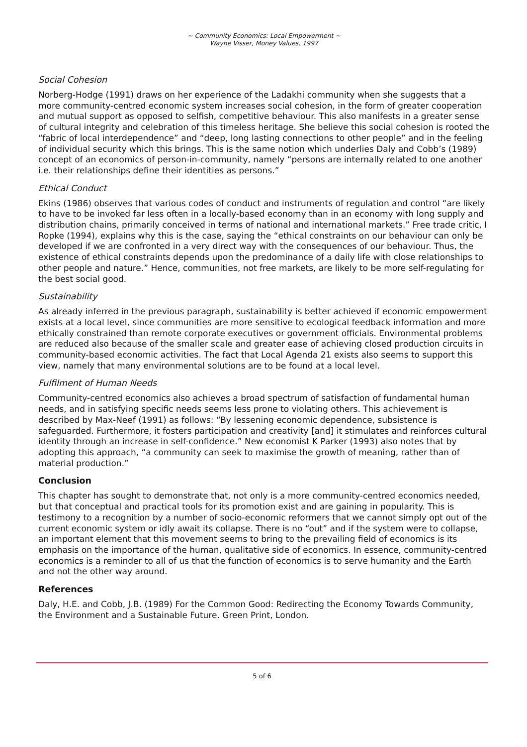~ Community Economics: Local Empowerment ~
Wayne Visser, Money Values, 1997
Social Cohesion
Norberg-Hodge (1991) draws on her experience of the Ladakhi community when she suggests that a more community-centred economic system increases social cohesion, in the form of greater cooperation and mutual support as opposed to selfish, competitive behaviour. This also manifests in a greater sense of cultural integrity and celebration of this timeless heritage. She believe this social cohesion is rooted the “fabric of local interdependence” and “deep, long lasting connections to other people” and in the feeling of individual security which this brings. This is the same notion which underlies Daly and Cobb’s (1989) concept of an economics of person-in-community, namely “persons are internally related to one another i.e. their relationships define their identities as persons.”
Ethical Conduct
Ekins (1986) observes that various codes of conduct and instruments of regulation and control “are likely to have to be invoked far less often in a locally-based economy than in an economy with long supply and distribution chains, primarily conceived in terms of national and international markets.” Free trade critic, I Ropke (1994), explains why this is the case, saying the “ethical constraints on our behaviour can only be developed if we are confronted in a very direct way with the consequences of our behaviour. Thus, the existence of ethical constraints depends upon the predominance of a daily life with close relationships to other people and nature.” Hence, communities, not free markets, are likely to be more self-regulating for the best social good.
Sustainability
As already inferred in the previous paragraph, sustainability is better achieved if economic empowerment exists at a local level, since communities are more sensitive to ecological feedback information and more ethically constrained than remote corporate executives or government officials. Environmental problems are reduced also because of the smaller scale and greater ease of achieving closed production circuits in community-based economic activities. The fact that Local Agenda 21 exists also seems to support this view, namely that many environmental solutions are to be found at a local level.
Fulfilment of Human Needs
Community-centred economics also achieves a broad spectrum of satisfaction of fundamental human needs, and in satisfying specific needs seems less prone to violating others. This achievement is described by Max-Neef (1991) as follows: “By lessening economic dependence, subsistence is safeguarded. Furthermore, it fosters participation and creativity [and] it stimulates and reinforces cultural identity through an increase in self-confidence.” New economist K Parker (1993) also notes that by adopting this approach, “a community can seek to maximise the growth of meaning, rather than of material production.”
Conclusion
This chapter has sought to demonstrate that, not only is a more community-centred economics needed, but that conceptual and practical tools for its promotion exist and are gaining in popularity. This is testimony to a recognition by a number of socio-economic reformers that we cannot simply opt out of the current economic system or idly await its collapse. There is no “out” and if the system were to collapse, an important element that this movement seems to bring to the prevailing field of economics is its emphasis on the importance of the human, qualitative side of economics. In essence, community-centred economics is a reminder to all of us that the function of economics is to serve humanity and the Earth and not the other way around.
References
Daly, H.E. and Cobb, J.B. (1989) For the Common Good: Redirecting the Economy Towards Community, the Environment and a Sustainable Future. Green Print, London.
5 of 6